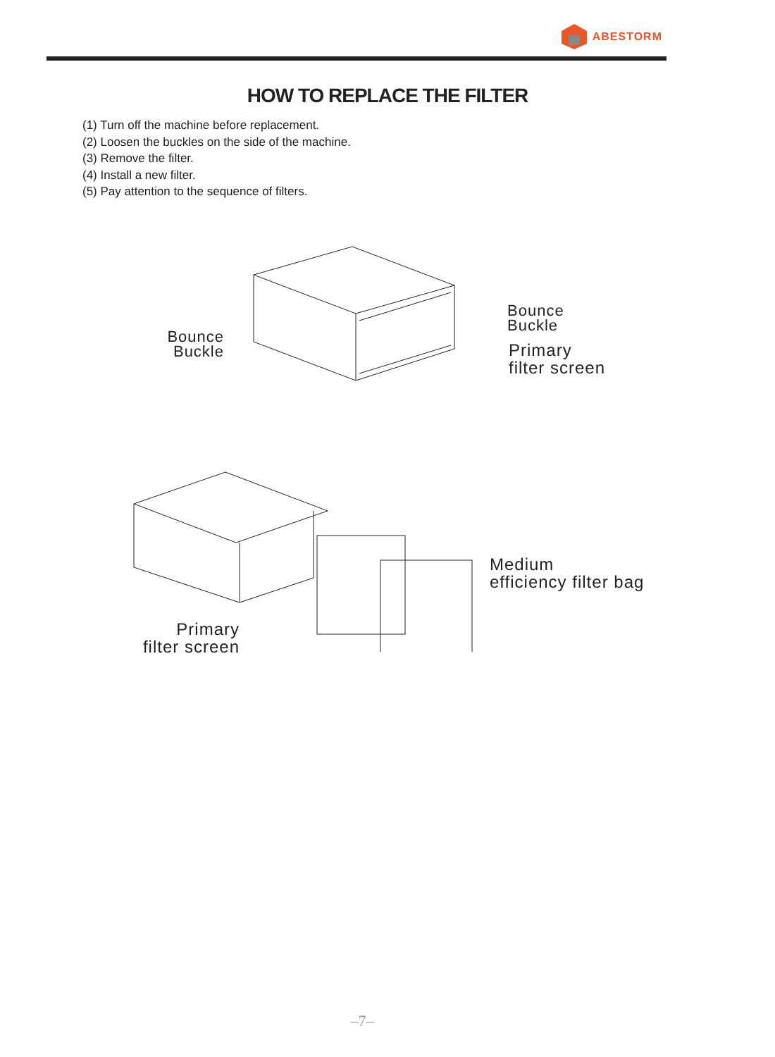ABESTORM
HOW TO REPLACE THE FILTER
(1) Turn off the machine before replacement.
(2) Loosen the buckles on the side of the machine.
(3) Remove the filter.
(4) Install a new filter.
(5) Pay attention to the sequence of filters.
Bounce
Buckle
Bounce
Buckle
Primary
filter screen
Medium
efficiency filter bag
Primary
filter screen
–7–